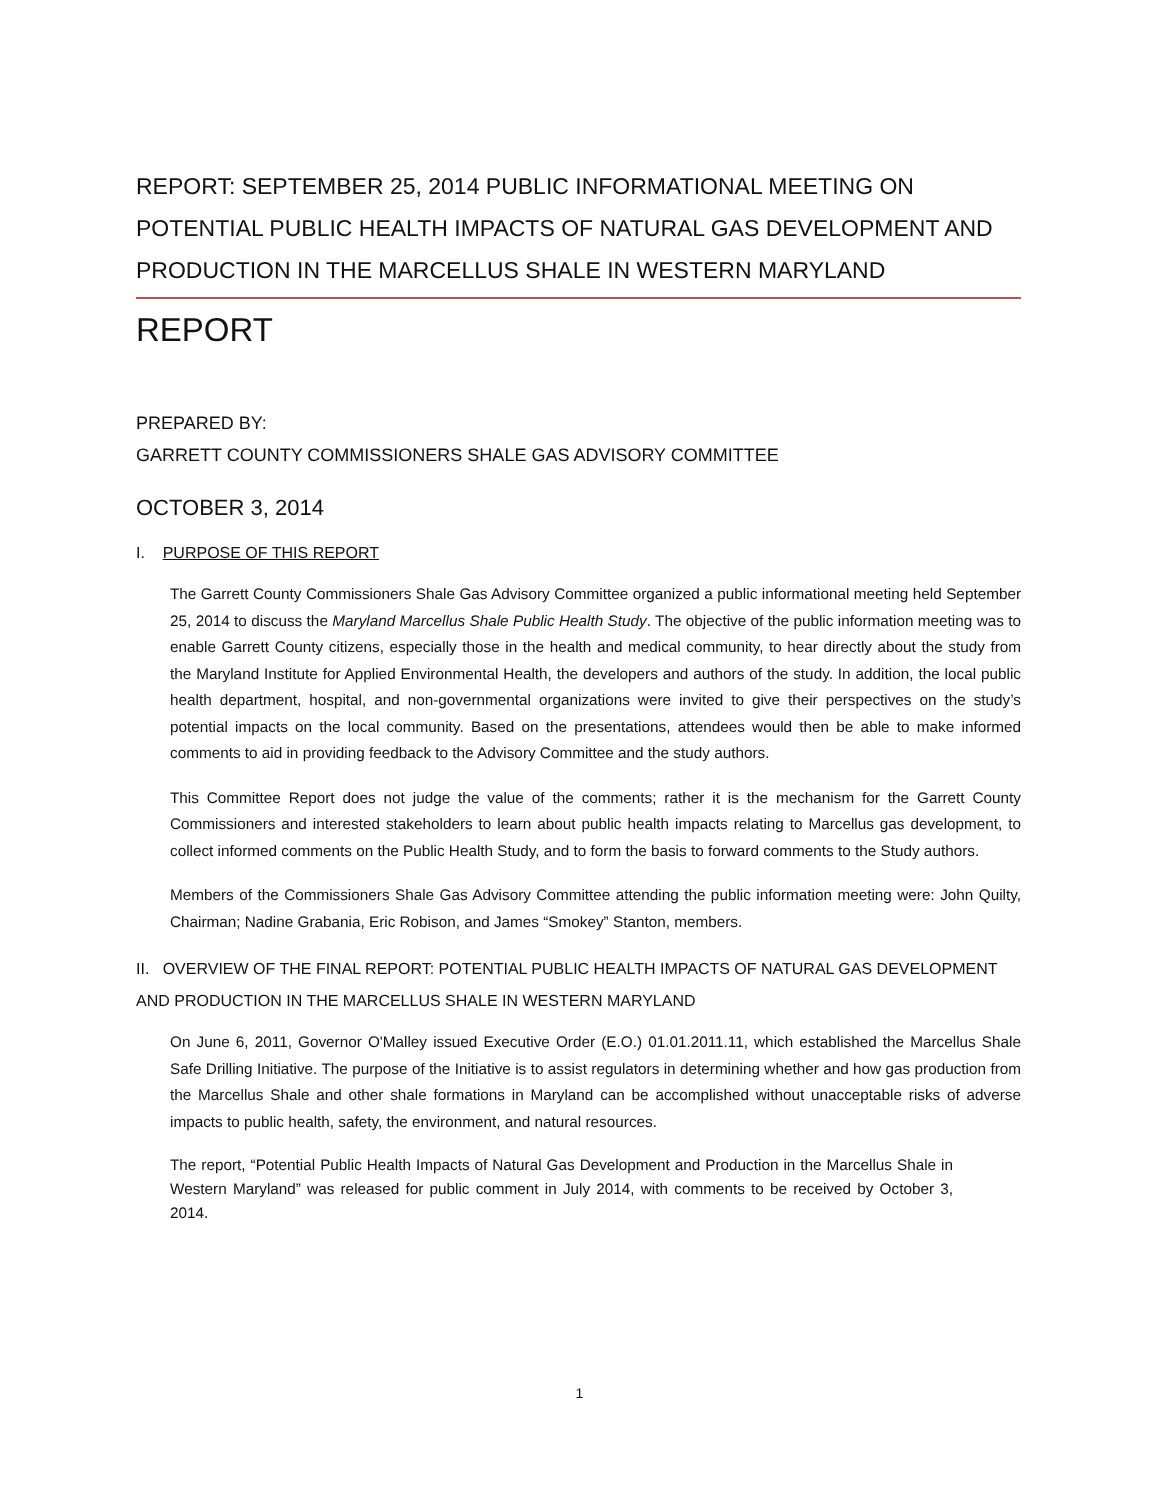REPORT: SEPTEMBER 25, 2014 PUBLIC INFORMATIONAL MEETING ON POTENTIAL PUBLIC HEALTH IMPACTS OF NATURAL GAS DEVELOPMENT AND PRODUCTION IN THE MARCELLUS SHALE IN WESTERN MARYLAND
REPORT
PREPARED BY:
GARRETT COUNTY COMMISSIONERS SHALE GAS ADVISORY COMMITTEE
OCTOBER 3, 2014
I. PURPOSE OF THIS REPORT
The Garrett County Commissioners Shale Gas Advisory Committee organized a public informational meeting held September 25, 2014 to discuss the Maryland Marcellus Shale Public Health Study. The objective of the public information meeting was to enable Garrett County citizens, especially those in the health and medical community, to hear directly about the study from the Maryland Institute for Applied Environmental Health, the developers and authors of the study. In addition, the local public health department, hospital, and non-governmental organizations were invited to give their perspectives on the study’s potential impacts on the local community. Based on the presentations, attendees would then be able to make informed comments to aid in providing feedback to the Advisory Committee and the study authors.
This Committee Report does not judge the value of the comments; rather it is the mechanism for the Garrett County Commissioners and interested stakeholders to learn about public health impacts relating to Marcellus gas development, to collect informed comments on the Public Health Study, and to form the basis to forward comments to the Study authors.
Members of the Commissioners Shale Gas Advisory Committee attending the public information meeting were: John Quilty, Chairman; Nadine Grabania, Eric Robison, and James “Smokey” Stanton, members.
II. OVERVIEW OF THE FINAL REPORT: POTENTIAL PUBLIC HEALTH IMPACTS OF NATURAL GAS DEVELOPMENT AND PRODUCTION IN THE MARCELLUS SHALE IN WESTERN MARYLAND
On June 6, 2011, Governor O'Malley issued Executive Order (E.O.) 01.01.2011.11, which established the Marcellus Shale Safe Drilling Initiative. The purpose of the Initiative is to assist regulators in determining whether and how gas production from the Marcellus Shale and other shale formations in Maryland can be accomplished without unacceptable risks of adverse impacts to public health, safety, the environment, and natural resources.
The report, “Potential Public Health Impacts of Natural Gas Development and Production in the Marcellus Shale in Western Maryland” was released for public comment in July 2014, with comments to be received by October 3, 2014.
1